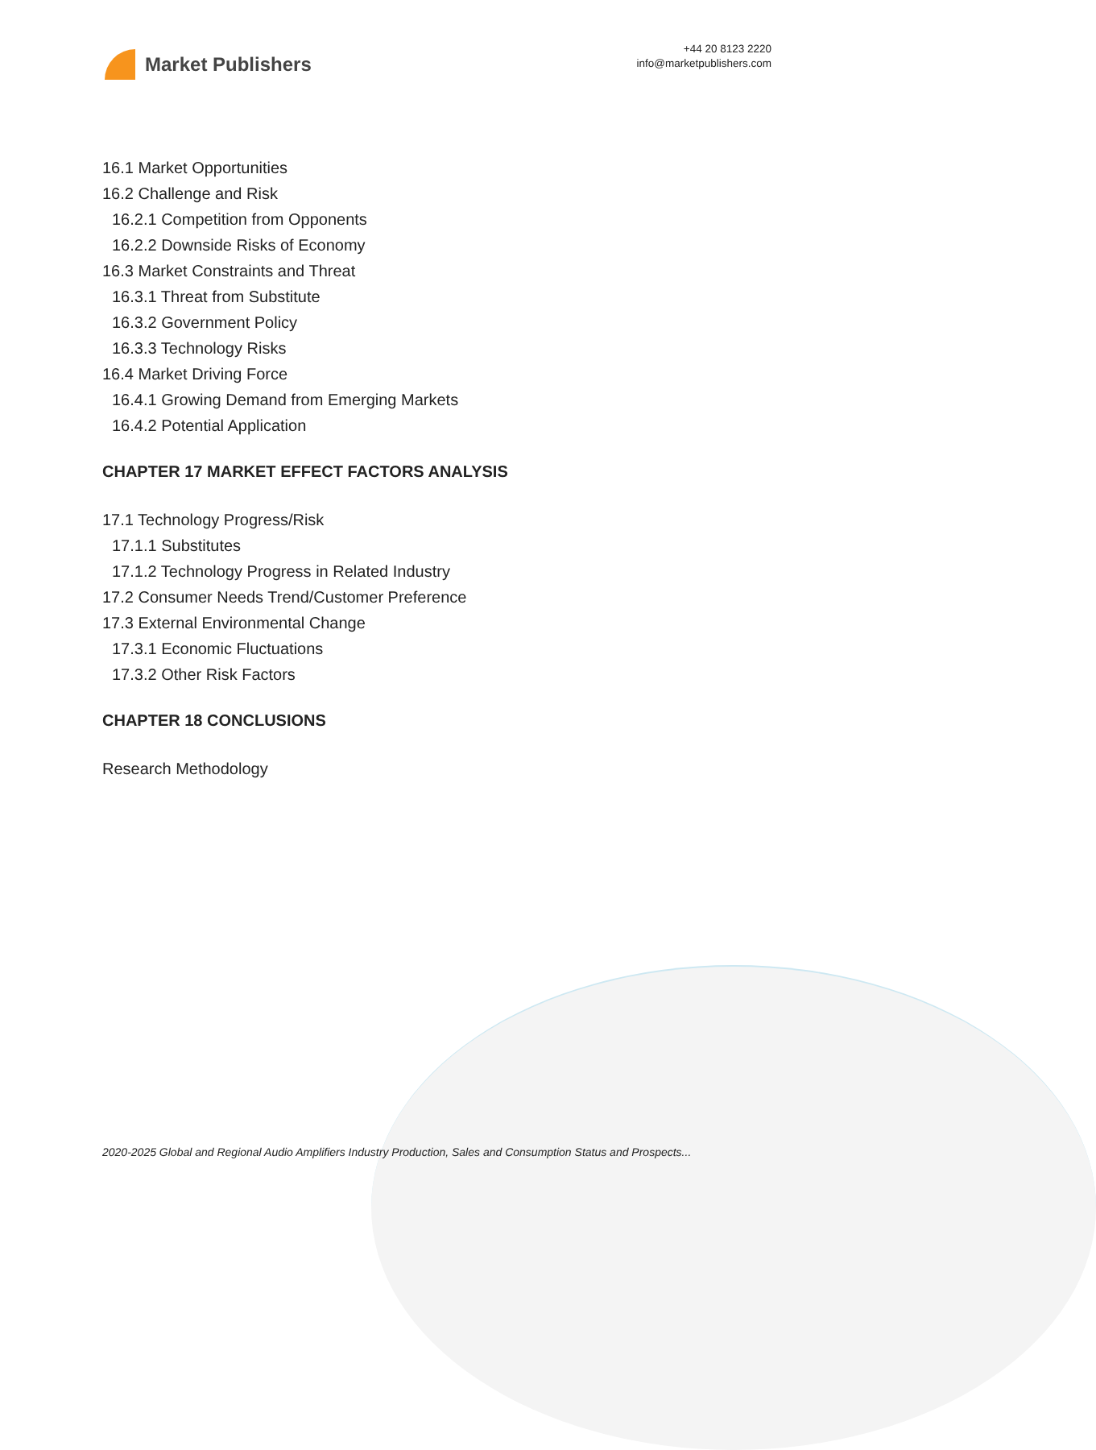Market Publishers
+44 20 8123 2220
info@marketpublishers.com
16.1 Market Opportunities
16.2 Challenge and Risk
16.2.1 Competition from Opponents
16.2.2 Downside Risks of Economy
16.3 Market Constraints and Threat
16.3.1 Threat from Substitute
16.3.2 Government Policy
16.3.3 Technology Risks
16.4 Market Driving Force
16.4.1 Growing Demand from Emerging Markets
16.4.2 Potential Application
CHAPTER 17 MARKET EFFECT FACTORS ANALYSIS
17.1 Technology Progress/Risk
17.1.1 Substitutes
17.1.2 Technology Progress in Related Industry
17.2 Consumer Needs Trend/Customer Preference
17.3 External Environmental Change
17.3.1 Economic Fluctuations
17.3.2 Other Risk Factors
CHAPTER 18 CONCLUSIONS
Research Methodology
2020-2025 Global and Regional Audio Amplifiers Industry Production, Sales and Consumption Status and Prospects...